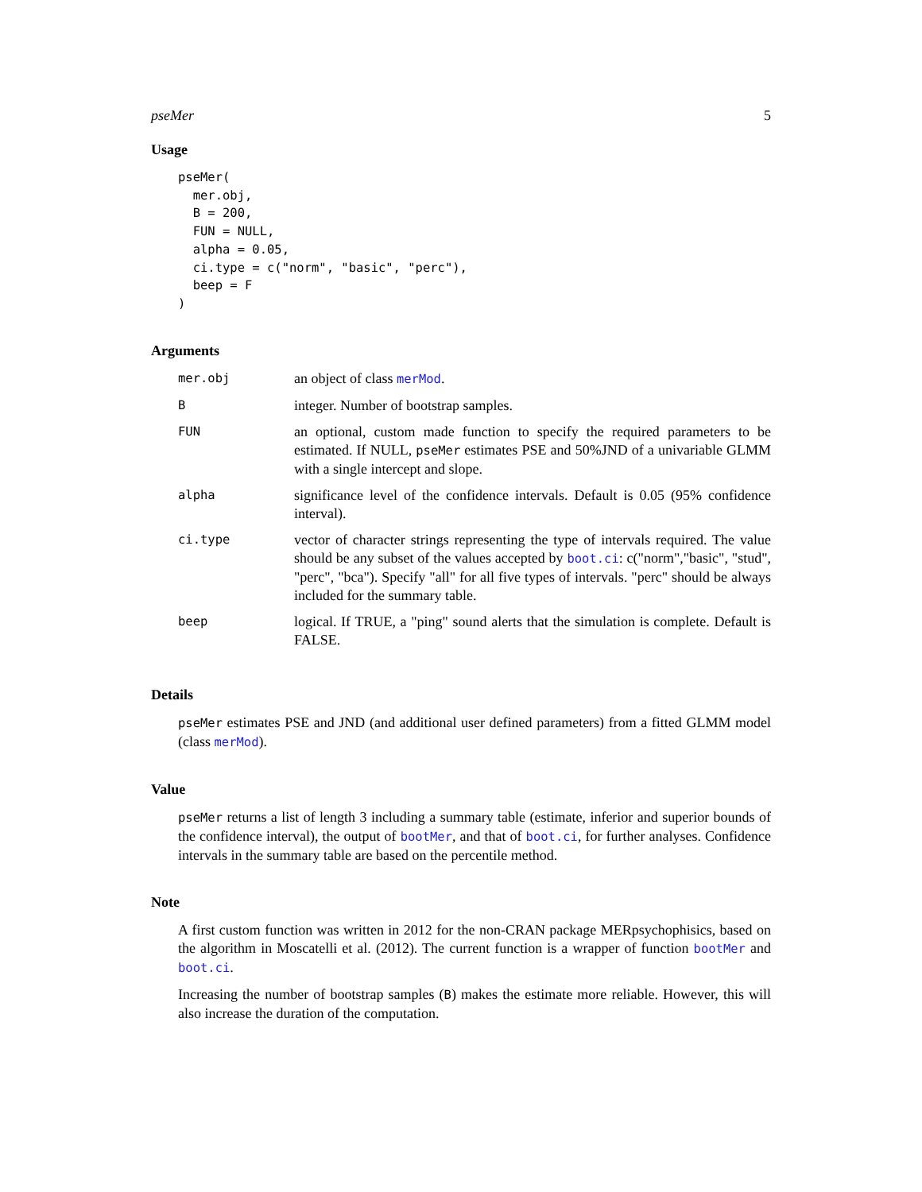pseMer 5
Usage
pseMer(
  mer.obj,
  B = 200,
  FUN = NULL,
  alpha = 0.05,
  ci.type = c("norm", "basic", "perc"),
  beep = F
)
Arguments
| mer.obj | an object of class merMod . |
| B | integer. Number of bootstrap samples. |
| FUN | an optional, custom made function to specify the required parameters to be estimated. If NULL, pseMer estimates PSE and 50%JND of a univariable GLMM with a single intercept and slope. |
| alpha | significance level of the confidence intervals. Default is 0.05 (95% confidence interval). |
| ci.type | vector of character strings representing the type of intervals required. The value should be any subset of the values accepted by boot.ci : c("norm","basic", "stud", "perc", "bca"). Specify "all" for all five types of intervals. "perc" should be always included for the summary table. |
| beep | logical. If TRUE, a "ping" sound alerts that the simulation is complete. Default is FALSE. |
Details
pseMer estimates PSE and JND (and additional user defined parameters) from a fitted GLMM model (class merMod).
Value
pseMer returns a list of length 3 including a summary table (estimate, inferior and superior bounds of the confidence interval), the output of bootMer, and that of boot.ci, for further analyses. Confidence intervals in the summary table are based on the percentile method.
Note
A first custom function was written in 2012 for the non-CRAN package MERpsychophisics, based on the algorithm in Moscatelli et al. (2012). The current function is a wrapper of function bootMer and boot.ci.
Increasing the number of bootstrap samples (B) makes the estimate more reliable. However, this will also increase the duration of the computation.